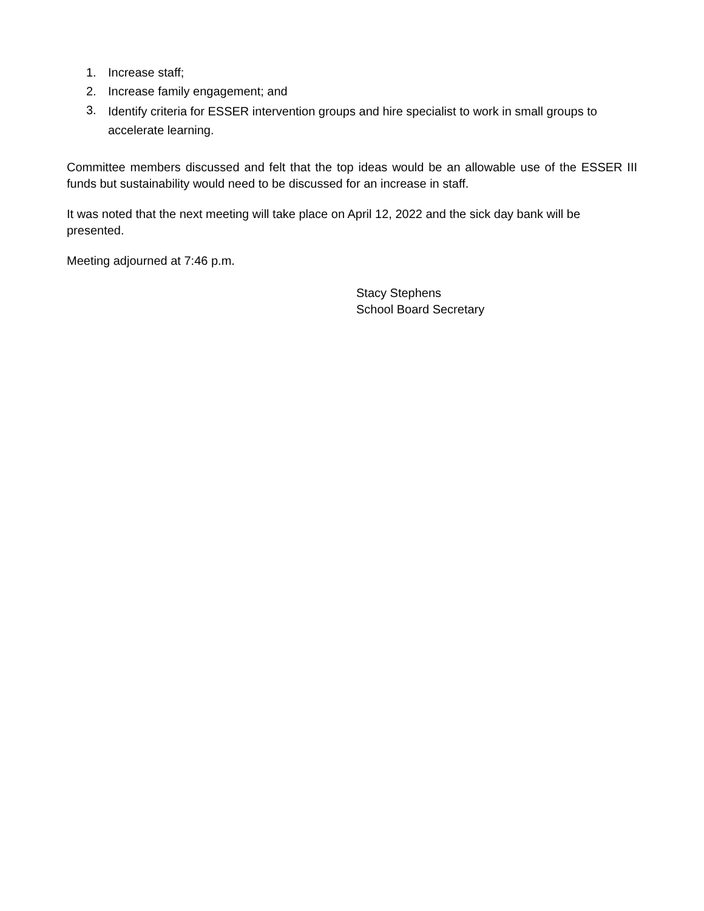1. Increase staff;
2. Increase family engagement; and
3. Identify criteria for ESSER intervention groups and hire specialist to work in small groups to accelerate learning.
Committee members discussed and felt that the top ideas would be an allowable use of the ESSER III funds but sustainability would need to be discussed for an increase in staff.
It was noted that the next meeting will take place on April 12, 2022 and the sick day bank will be presented.
Meeting adjourned at 7:46 p.m.
Stacy Stephens
School Board Secretary